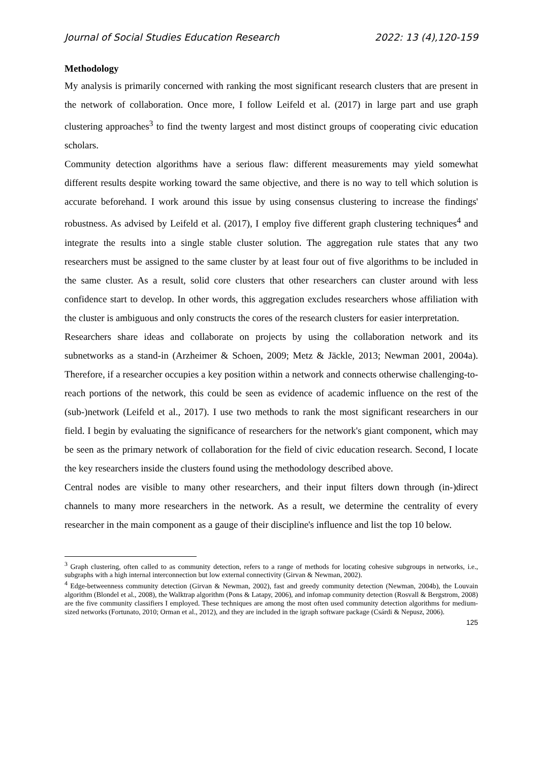Journal of Social Studies Education Research 2022: 13 (4),120-159
Methodology
My analysis is primarily concerned with ranking the most significant research clusters that are present in the network of collaboration. Once more, I follow Leifeld et al. (2017) in large part and use graph clustering approaches<sup>3</sup> to find the twenty largest and most distinct groups of cooperating civic education scholars.
Community detection algorithms have a serious flaw: different measurements may yield somewhat different results despite working toward the same objective, and there is no way to tell which solution is accurate beforehand. I work around this issue by using consensus clustering to increase the findings' robustness. As advised by Leifeld et al. (2017), I employ five different graph clustering techniques<sup>4</sup> and integrate the results into a single stable cluster solution. The aggregation rule states that any two researchers must be assigned to the same cluster by at least four out of five algorithms to be included in the same cluster. As a result, solid core clusters that other researchers can cluster around with less confidence start to develop. In other words, this aggregation excludes researchers whose affiliation with the cluster is ambiguous and only constructs the cores of the research clusters for easier interpretation.
Researchers share ideas and collaborate on projects by using the collaboration network and its subnetworks as a stand-in (Arzheimer & Schoen, 2009; Metz & Jäckle, 2013; Newman 2001, 2004a). Therefore, if a researcher occupies a key position within a network and connects otherwise challenging-to-reach portions of the network, this could be seen as evidence of academic influence on the rest of the (sub-)network (Leifeld et al., 2017). I use two methods to rank the most significant researchers in our field. I begin by evaluating the significance of researchers for the network's giant component, which may be seen as the primary network of collaboration for the field of civic education research. Second, I locate the key researchers inside the clusters found using the methodology described above.
Central nodes are visible to many other researchers, and their input filters down through (in-)direct channels to many more researchers in the network. As a result, we determine the centrality of every researcher in the main component as a gauge of their discipline's influence and list the top 10 below.
<sup>3</sup> Graph clustering, often called to as community detection, refers to a range of methods for locating cohesive subgroups in networks, i.e., subgraphs with a high internal interconnection but low external connectivity (Girvan & Newman, 2002).
<sup>4</sup> Edge-betweenness community detection (Girvan & Newman, 2002), fast and greedy community detection (Newman, 2004b), the Louvain algorithm (Blondel et al., 2008), the Walktrap algorithm (Pons & Latapy, 2006), and infomap community detection (Rosvall & Bergstrom, 2008) are the five community classifiers I employed. These techniques are among the most often used community detection algorithms for medium-sized networks (Fortunato, 2010; Orman et al., 2012), and they are included in the igraph software package (Csárdi & Nepusz, 2006).
125